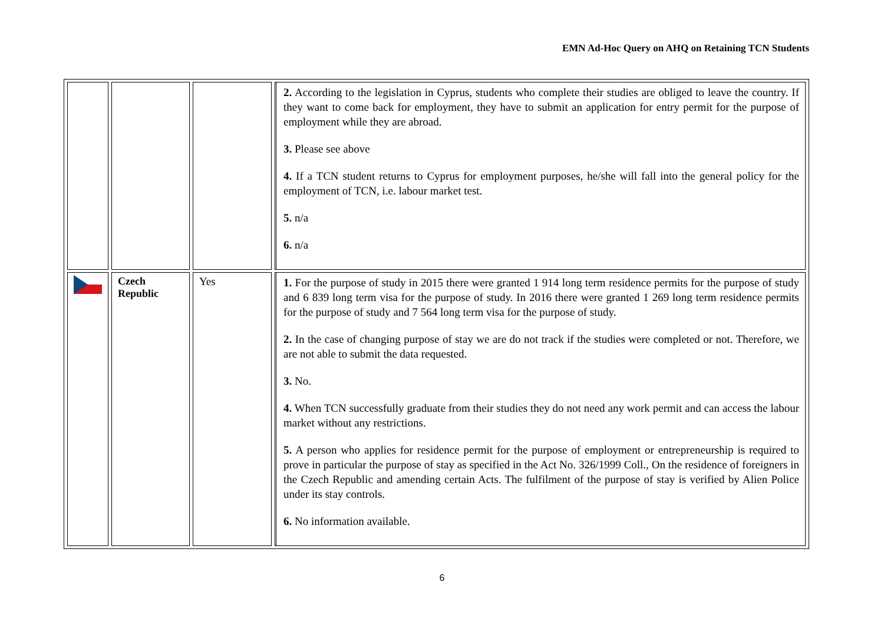EMN Ad-Hoc Query on AHQ on Retaining TCN Students
| | | | 2. According to the legislation in Cyprus, students who complete their studies are obliged to leave the country. If they want to come back for employment, they have to submit an application for entry permit for the purpose of employment while they are abroad. 3. Please see above 4. If a TCN student returns to Cyprus for employment purposes, he/she will fall into the general policy for the employment of TCN, i.e. labour market test. 5. n/a 6. n/a |
| | Czech Republic | Yes | 1. For the purpose of study in 2015 there were granted 1 914 long term residence permits for the purpose of study and 6 839 long term visa for the purpose of study. In 2016 there were granted 1 269 long term residence permits for the purpose of study and 7 564 long term visa for the purpose of study. 2. In the case of changing purpose of stay we are do not track if the studies were completed or not. Therefore, we are not able to submit the data requested. 3. No. 4. When TCN successfully graduate from their studies they do not need any work permit and can access the labour market without any restrictions. 5. A person who applies for residence permit for the purpose of employment or entrepreneurship is required to prove in particular the purpose of stay as specified in the Act No. 326/1999 Coll., On the residence of foreigners in the Czech Republic and amending certain Acts. The fulfilment of the purpose of stay is verified by Alien Police under its stay controls. 6. No information available. |
6